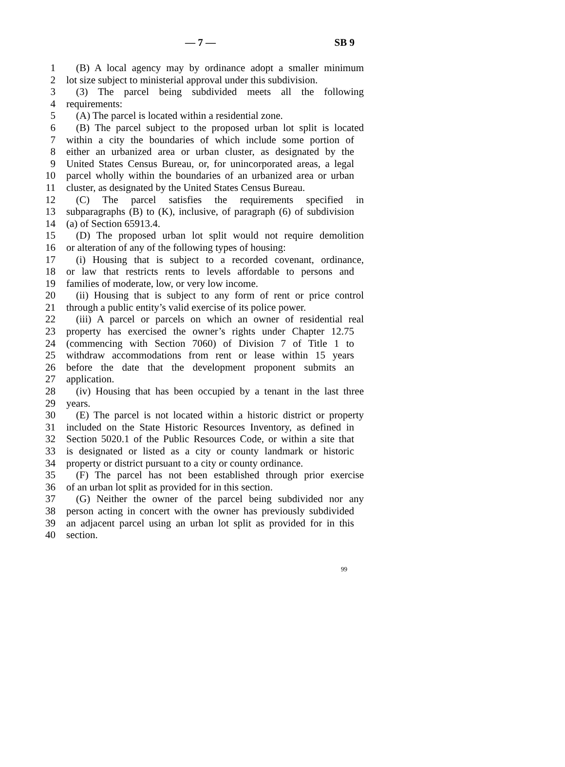— 7 — SB 9
1 (B) A local agency may by ordinance adopt a smaller minimum
2 lot size subject to ministerial approval under this subdivision.
3 (3) The parcel being subdivided meets all the following
4 requirements:
5 (A) The parcel is located within a residential zone.
6 (B) The parcel subject to the proposed urban lot split is located
7 within a city the boundaries of which include some portion of
8 either an urbanized area or urban cluster, as designated by the
9 United States Census Bureau, or, for unincorporated areas, a legal
10 parcel wholly within the boundaries of an urbanized area or urban
11 cluster, as designated by the United States Census Bureau.
12 (C) The parcel satisfies the requirements specified in
13 subparagraphs (B) to (K), inclusive, of paragraph (6) of subdivision
14 (a) of Section 65913.4.
15 (D) The proposed urban lot split would not require demolition
16 or alteration of any of the following types of housing:
17 (i) Housing that is subject to a recorded covenant, ordinance,
18 or law that restricts rents to levels affordable to persons and
19 families of moderate, low, or very low income.
20 (ii) Housing that is subject to any form of rent or price control
21 through a public entity’s valid exercise of its police power.
22 (iii) A parcel or parcels on which an owner of residential real
23 property has exercised the owner’s rights under Chapter 12.75
24 (commencing with Section 7060) of Division 7 of Title 1 to
25 withdraw accommodations from rent or lease within 15 years
26 before the date that the development proponent submits an
27 application.
28 (iv) Housing that has been occupied by a tenant in the last three
29 years.
30 (E) The parcel is not located within a historic district or property
31 included on the State Historic Resources Inventory, as defined in
32 Section 5020.1 of the Public Resources Code, or within a site that
33 is designated or listed as a city or county landmark or historic
34 property or district pursuant to a city or county ordinance.
35 (F) The parcel has not been established through prior exercise
36 of an urban lot split as provided for in this section.
37 (G) Neither the owner of the parcel being subdivided nor any
38 person acting in concert with the owner has previously subdivided
39 an adjacent parcel using an urban lot split as provided for in this
40 section.
99